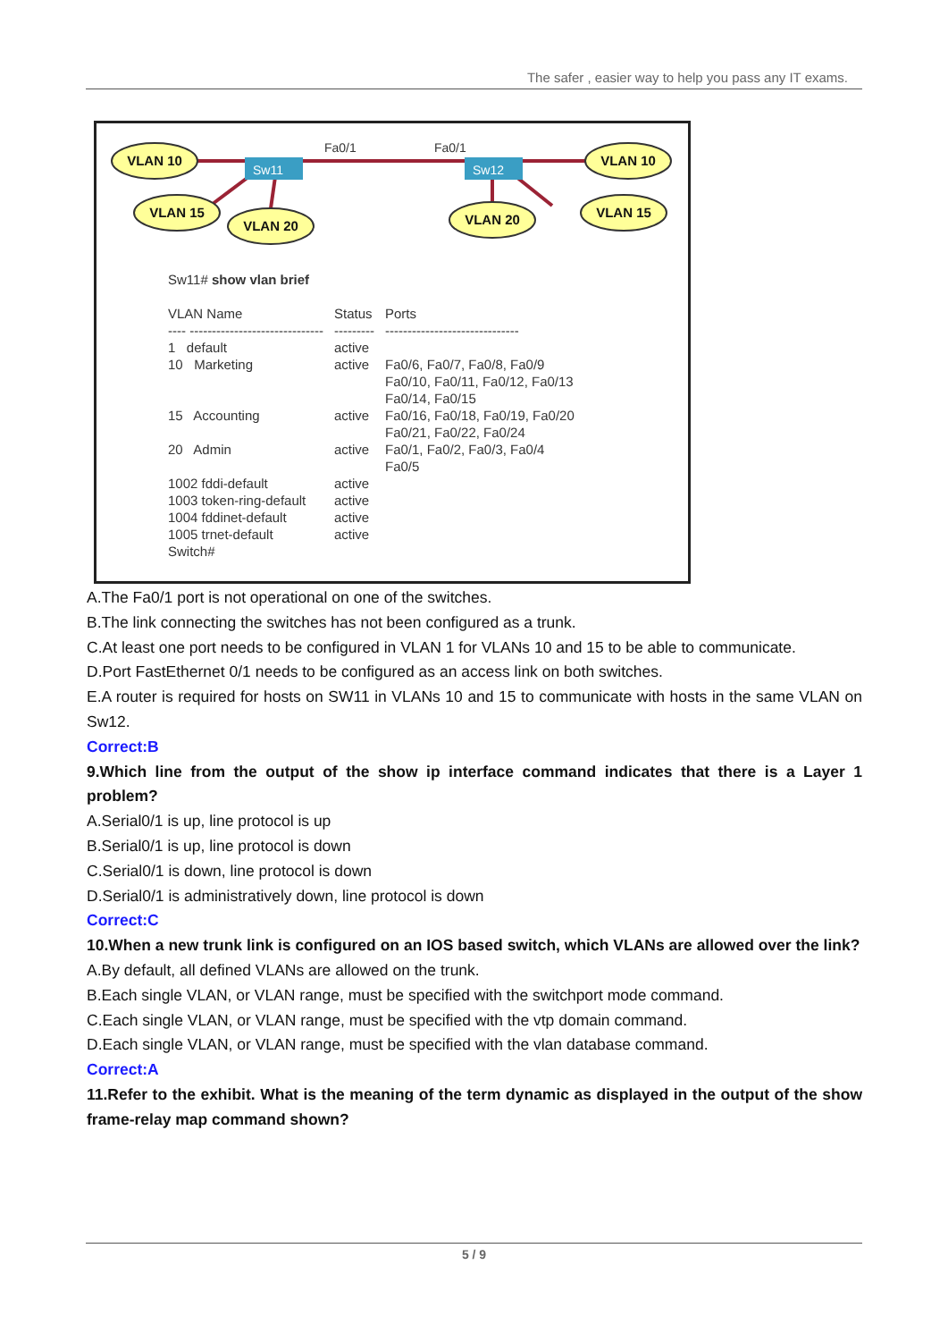The safer , easier way to help you pass any IT exams.
Sw11
Sw12
Fa0/1
Fa0/1
VLAN 10
VLAN 15
VLAN 20
VLAN 20
VLAN 15
VLAN 10
Sw11# show vlan brief
| VLAN Name | Status | Ports |
| ---- ------------------------------ | --------- | ------------------------------ |
| 1 default | active | |
| 10 Marketing | active | Fa0/6, Fa0/7, Fa0/8, Fa0/9 Fa0/10, Fa0/11, Fa0/12, Fa0/13 Fa0/14, Fa0/15 |
| 15 Accounting | active | Fa0/16, Fa0/18, Fa0/19, Fa0/20 Fa0/21, Fa0/22, Fa0/24 |
| 20 Admin | active | Fa0/1, Fa0/2, Fa0/3, Fa0/4 Fa0/5 |
| 1002 fddi-default | active | |
| 1003 token-ring-default | active | |
| 1004 fddinet-default | active | |
| 1005 trnet-default | active | |
| Switch# | | |
A.The Fa0/1 port is not operational on one of the switches.
B.The link connecting the switches has not been configured as a trunk.
C.At least one port needs to be configured in VLAN 1 for VLANs 10 and 15 to be able to communicate.
D.Port FastEthernet 0/1 needs to be configured as an access link on both switches.
E.A router is required for hosts on SW11 in VLANs 10 and 15 to communicate with hosts in the same VLAN on Sw12.
Correct:B
9.Which line from the output of the show ip interface command indicates that there is a Layer 1 problem?
A.Serial0/1 is up, line protocol is up
B.Serial0/1 is up, line protocol is down
C.Serial0/1 is down, line protocol is down
D.Serial0/1 is administratively down, line protocol is down
Correct:C
10.When a new trunk link is configured on an IOS based switch, which VLANs are allowed over the link?
A.By default, all defined VLANs are allowed on the trunk.
B.Each single VLAN, or VLAN range, must be specified with the switchport mode command.
C.Each single VLAN, or VLAN range, must be specified with the vtp domain command.
D.Each single VLAN, or VLAN range, must be specified with the vlan database command.
Correct:A
11.Refer to the exhibit. What is the meaning of the term dynamic as displayed in the output of the show frame-relay map command shown?
5 / 9